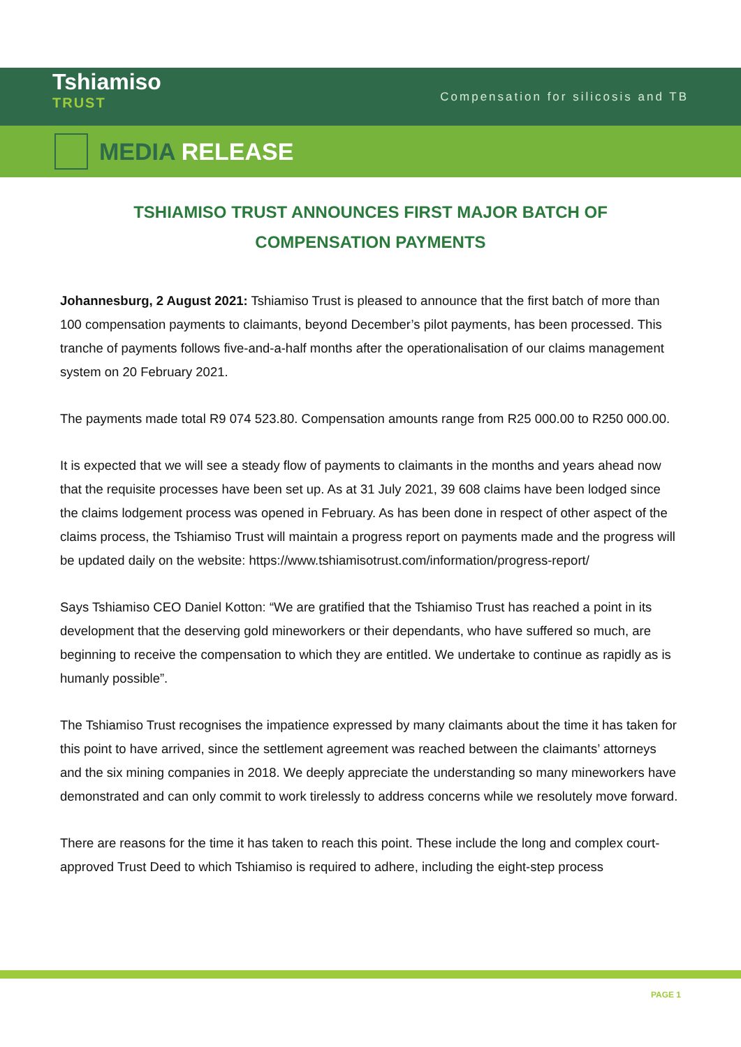Tshiamiso
TRUST
Compensation for silicosis and TB
MEDIA RELEASE
TSHIAMISO TRUST ANNOUNCES FIRST MAJOR BATCH OF COMPENSATION PAYMENTS
Johannesburg, 2 August 2021: Tshiamiso Trust is pleased to announce that the first batch of more than 100 compensation payments to claimants, beyond December’s pilot payments, has been processed. This tranche of payments follows five-and-a-half months after the operationalisation of our claims management system on 20 February 2021.
The payments made total R9 074 523.80. Compensation amounts range from R25 000.00 to R250 000.00.
It is expected that we will see a steady flow of payments to claimants in the months and years ahead now that the requisite processes have been set up. As at 31 July 2021, 39 608 claims have been lodged since the claims lodgement process was opened in February. As has been done in respect of other aspect of the claims process, the Tshiamiso Trust will maintain a progress report on payments made and the progress will be updated daily on the website: https://www.tshiamisotrust.com/information/progress-report/
Says Tshiamiso CEO Daniel Kotton: “We are gratified that the Tshiamiso Trust has reached a point in its development that the deserving gold mineworkers or their dependants, who have suffered so much, are beginning to receive the compensation to which they are entitled. We undertake to continue as rapidly as is humanly possible”.
The Tshiamiso Trust recognises the impatience expressed by many claimants about the time it has taken for this point to have arrived, since the settlement agreement was reached between the claimants’ attorneys and the six mining companies in 2018. We deeply appreciate the understanding so many mineworkers have demonstrated and can only commit to work tirelessly to address concerns while we resolutely move forward.
There are reasons for the time it has taken to reach this point. These include the long and complex court-approved Trust Deed to which Tshiamiso is required to adhere, including the eight-step process
PAGE 1